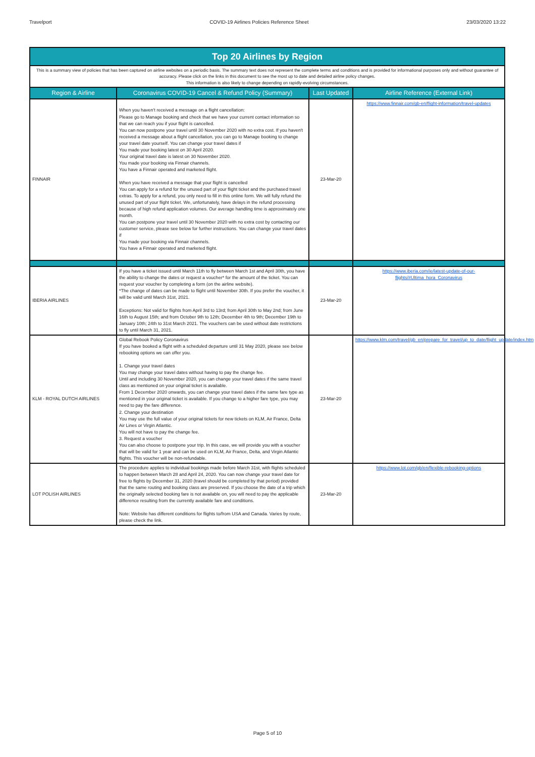Travelport COVID-19 Airlines Policies Reference Sheet 23/03/2020 13:22
| Top 20 Airlines by Region | | | |
| This is a summary view of policies that has been captured on airline websites on a periodic basis. The summary text does not represent the complete terms and conditions and is provided for informational purposes only and without guarantee of accuracy. Please click on the links in this document to see the most up to date and detailed airline policy changes. This information is also likely to change depending on rapidly-evolving circumstances. | | | |
| Region & Airline | Coronavirus COVID-19 Cancel & Refund Policy (Summary) | Last Updated | Airline Reference (External Link) |
| FINNAIR | When you haven't received a message on a flight cancellation: Please go to Manage booking and check that we have your current contact information so that we can reach you if your flight is cancelled. You can now postpone your travel until 30 November 2020 with no extra cost. If you haven't received a message about a flight cancellation, you can go to Manage booking to change your travel date yourself. You can change your travel dates if You made your booking latest on 30 April 2020. Your original travel date is latest on 30 November 2020. You made your booking via Finnair channels. You have a Finnair operated and marketed flight. When you have received a message that your flight is cancelled You can apply for a refund for the unused part of your flight ticket and the purchased travel extras. To apply for a refund, you only need to fill in this online form. We will fully refund the unused part of your flight ticket. We, unfortunately, have delays in the refund processing because of high refund application volumes. Our average handling time is approximately one month. You can postpone your travel until 30 November 2020 with no extra cost by contacting our customer service, please see below for further instructions. You can change your travel dates if You made your booking via Finnair channels. You have a Finnair operated and marketed flight. | 23-Mar-20 | https://www.finnair.com/gb-en/flight-information/travel-updates |
| IBERIA AIRLINES | If you have a ticket issued until March 11th to fly between March 1st and April 30th, you have the ability to change the dates or request a voucher* for the amount of the ticket. You can request your voucher by completing a form (on the airline website). *The change of dates can be made to flight until November 30th. If you prefer the voucher, it will be valid until March 31st, 2021. Exceptions: Not valid for flights from April 3rd to 13rd; from April 30th to May 2nd; from June 16th to August 15th; and from October 9th to 12th; December 4th to 9th; December 19th to January 10th; 24th to 31st March 2021. The vouchers can be used without date restrictions to fly until March 31, 2021. | 23-Mar-20 | https://www.iberia.com/ie/latest-update-of-our-flights/#Ultima_hora_Coronavirus |
| KLM - ROYAL DUTCH AIRLINES | Global Rebook Policy Coronavirus If you have booked a flight with a scheduled departure until 31 May 2020, please see below rebooking options we can offer you. 1. Change your travel dates You may change your travel dates without having to pay the change fee. Until and including 30 November 2020, you can change your travel dates if the same travel class as mentioned on your original ticket is available. From 1 December 2020 onwards, you can change your travel dates if the same fare type as mentioned in your original ticket is available. If you change to a higher fare type, you may need to pay the fare difference. 2. Change your destination You may use the full value of your original tickets for new tickets on KLM, Air France, Delta Air Lines or Virgin Atlantic. You will not have to pay the change fee. 3. Request a voucher You can also choose to postpone your trip. In this case, we will provide you with a voucher that will be valid for 1 year and can be used on KLM, Air France, Delta, and Virgin Atlantic flights. This voucher will be non-refundable. | 23-Mar-20 | https://www.klm.com/travel/gb_en/prepare_for_travel/up_to_date/flight_update/index.htm |
| LOT POLISH AIRLINES | The procedure applies to individual bookings made before March 31st, with flights scheduled to happen between March 28 and April 24, 2020. You can now change your travel date for free to flights by December 31, 2020 (travel should be completed by that period) provided that the same routing and booking class are preserved. If you choose the date of a trip which the originally selected booking fare is not available on, you will need to pay the applicable difference resulting from the currently available fare and conditions. Note: Website has different conditions for flights to/from USA and Canada. Varies by route, please check the link. | 23-Mar-20 | https://www.lot.com/gb/en/flexible-rebooking-options |
Page 5 of 10